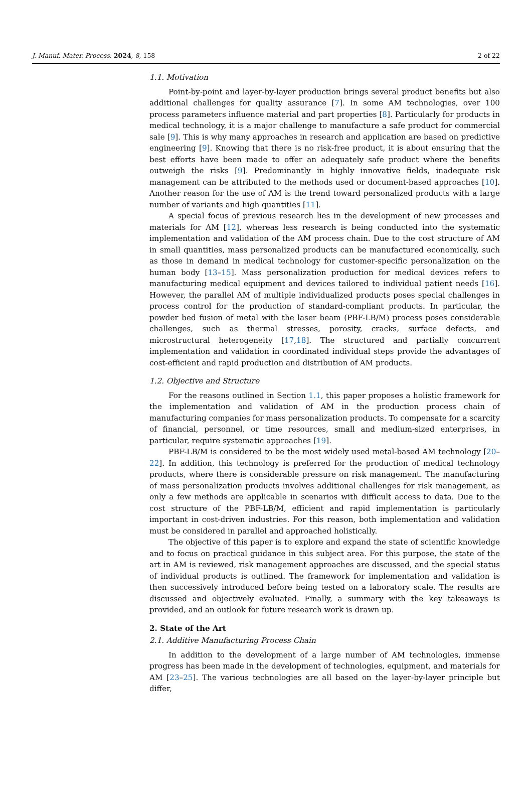J. Manuf. Mater. Process. 2024, 8, 158 2 of 22
1.1. Motivation
Point-by-point and layer-by-layer production brings several product benefits but also additional challenges for quality assurance [7]. In some AM technologies, over 100 process parameters influence material and part properties [8]. Particularly for products in medical technology, it is a major challenge to manufacture a safe product for commercial sale [9]. This is why many approaches in research and application are based on predictive engineering [9]. Knowing that there is no risk-free product, it is about ensuring that the best efforts have been made to offer an adequately safe product where the benefits outweigh the risks [9]. Predominantly in highly innovative fields, inadequate risk management can be attributed to the methods used or document-based approaches [10]. Another reason for the use of AM is the trend toward personalized products with a large number of variants and high quantities [11].
A special focus of previous research lies in the development of new processes and materials for AM [12], whereas less research is being conducted into the systematic implementation and validation of the AM process chain. Due to the cost structure of AM in small quantities, mass personalized products can be manufactured economically, such as those in demand in medical technology for customer-specific personalization on the human body [13–15]. Mass personalization production for medical devices refers to manufacturing medical equipment and devices tailored to individual patient needs [16]. However, the parallel AM of multiple individualized products poses special challenges in process control for the production of standard-compliant products. In particular, the powder bed fusion of metal with the laser beam (PBF-LB/M) process poses considerable challenges, such as thermal stresses, porosity, cracks, surface defects, and microstructural heterogeneity [17,18]. The structured and partially concurrent implementation and validation in coordinated individual steps provide the advantages of cost-efficient and rapid production and distribution of AM products.
1.2. Objective and Structure
For the reasons outlined in Section 1.1, this paper proposes a holistic framework for the implementation and validation of AM in the production process chain of manufacturing companies for mass personalization products. To compensate for a scarcity of financial, personnel, or time resources, small and medium-sized enterprises, in particular, require systematic approaches [19].
PBF-LB/M is considered to be the most widely used metal-based AM technology [20–22]. In addition, this technology is preferred for the production of medical technology products, where there is considerable pressure on risk management. The manufacturing of mass personalization products involves additional challenges for risk management, as only a few methods are applicable in scenarios with difficult access to data. Due to the cost structure of the PBF-LB/M, efficient and rapid implementation is particularly important in cost-driven industries. For this reason, both implementation and validation must be considered in parallel and approached holistically.
The objective of this paper is to explore and expand the state of scientific knowledge and to focus on practical guidance in this subject area. For this purpose, the state of the art in AM is reviewed, risk management approaches are discussed, and the special status of individual products is outlined. The framework for implementation and validation is then successively introduced before being tested on a laboratory scale. The results are discussed and objectively evaluated. Finally, a summary with the key takeaways is provided, and an outlook for future research work is drawn up.
2. State of the Art
2.1. Additive Manufacturing Process Chain
In addition to the development of a large number of AM technologies, immense progress has been made in the development of technologies, equipment, and materials for AM [23–25]. The various technologies are all based on the layer-by-layer principle but differ,